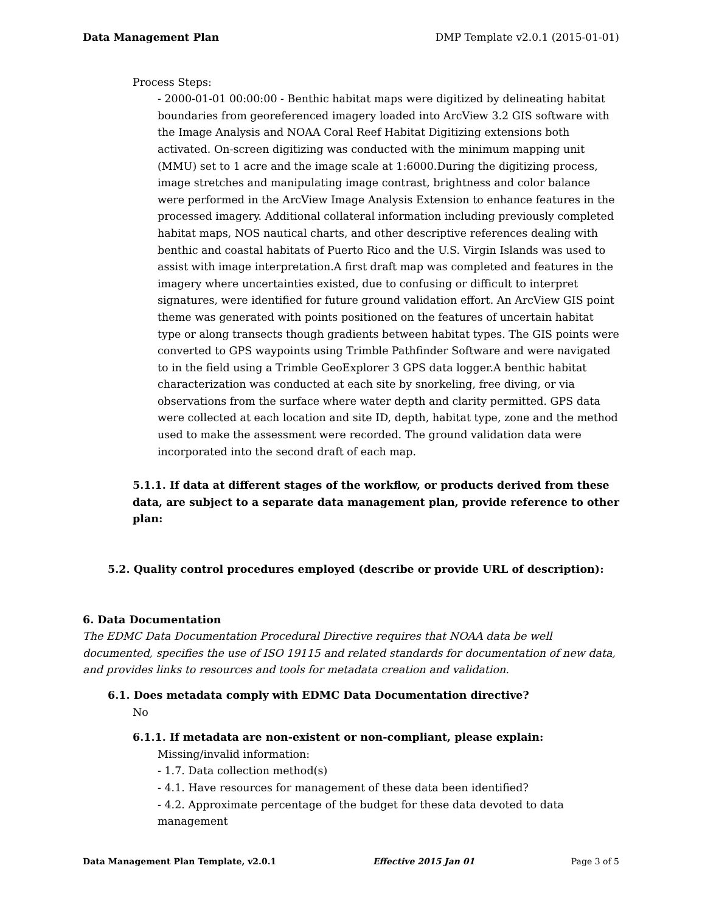Data Management Plan DMP Template v2.0.1 (2015-01-01)
Process Steps:
- 2000-01-01 00:00:00 - Benthic habitat maps were digitized by delineating habitat boundaries from georeferenced imagery loaded into ArcView 3.2 GIS software with the Image Analysis and NOAA Coral Reef Habitat Digitizing extensions both activated. On-screen digitizing was conducted with the minimum mapping unit (MMU) set to 1 acre and the image scale at 1:6000.During the digitizing process, image stretches and manipulating image contrast, brightness and color balance were performed in the ArcView Image Analysis Extension to enhance features in the processed imagery. Additional collateral information including previously completed habitat maps, NOS nautical charts, and other descriptive references dealing with benthic and coastal habitats of Puerto Rico and the U.S. Virgin Islands was used to assist with image interpretation.A first draft map was completed and features in the imagery where uncertainties existed, due to confusing or difficult to interpret signatures, were identified for future ground validation effort. An ArcView GIS point theme was generated with points positioned on the features of uncertain habitat type or along transects though gradients between habitat types. The GIS points were converted to GPS waypoints using Trimble Pathfinder Software and were navigated to in the field using a Trimble GeoExplorer 3 GPS data logger.A benthic habitat characterization was conducted at each site by snorkeling, free diving, or via observations from the surface where water depth and clarity permitted. GPS data were collected at each location and site ID, depth, habitat type, zone and the method used to make the assessment were recorded. The ground validation data were incorporated into the second draft of each map.
5.1.1. If data at different stages of the workflow, or products derived from these data, are subject to a separate data management plan, provide reference to other plan:
5.2. Quality control procedures employed (describe or provide URL of description):
6. Data Documentation
The EDMC Data Documentation Procedural Directive requires that NOAA data be well documented, specifies the use of ISO 19115 and related standards for documentation of new data, and provides links to resources and tools for metadata creation and validation.
6.1. Does metadata comply with EDMC Data Documentation directive?
No
6.1.1. If metadata are non-existent or non-compliant, please explain:
Missing/invalid information:
- 1.7. Data collection method(s)
- 4.1. Have resources for management of these data been identified?
- 4.2. Approximate percentage of the budget for these data devoted to data management
Data Management Plan Template, v2.0.1 Effective 2015 Jan 01 Page 3 of 5